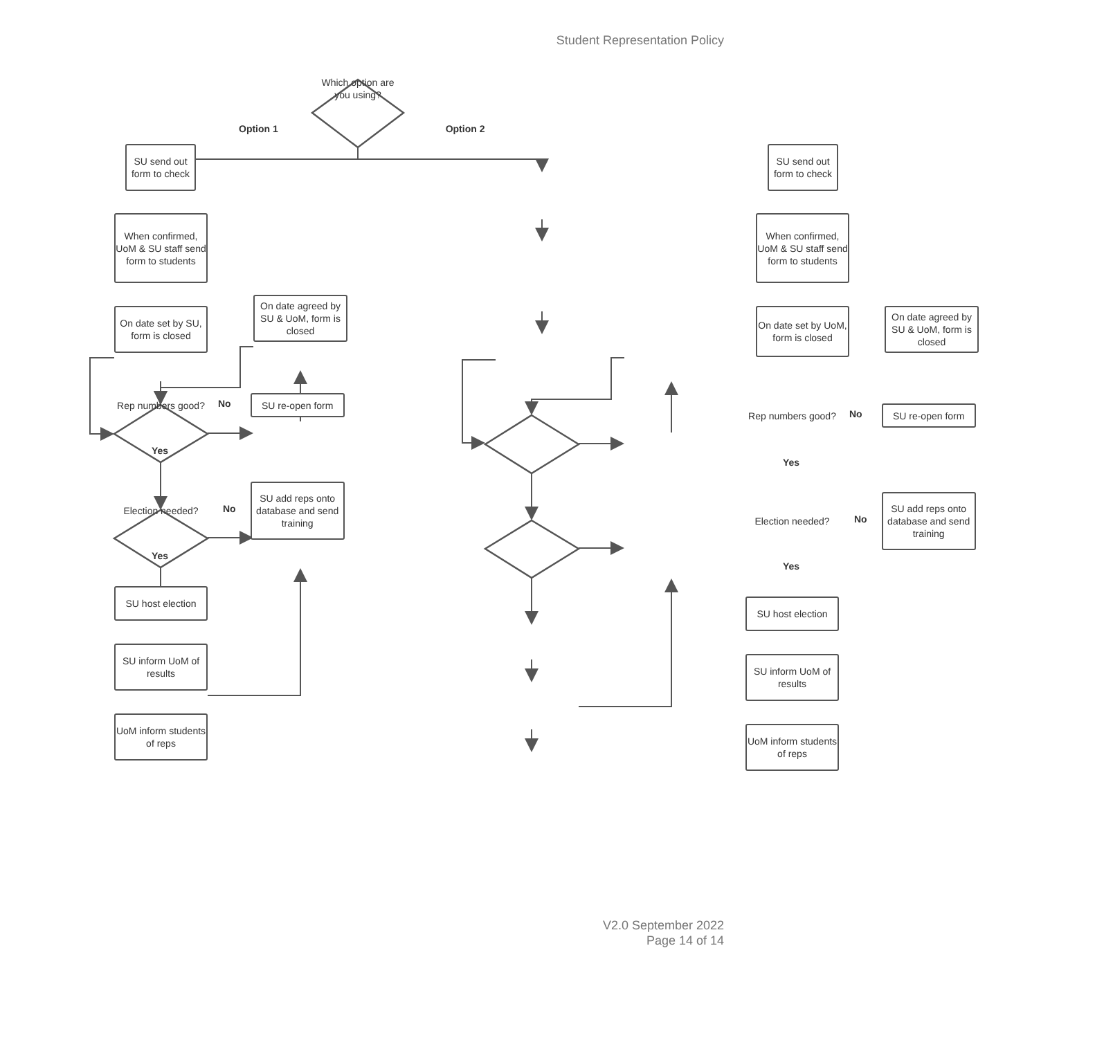Student Representation Policy
Which option are you using?
Option 1 Option 2
SU send out form to check
When confirmed, UoM & SU staff send form to students
On date set by SU, form is closed
On date agreed by SU & UoM, form is closed
Rep numbers good?
No
SU re-open form
Yes
Election needed?
No
SU add reps onto database and send training
Yes
SU host election
SU inform UoM of results
UoM inform students of reps
SU send out form to check
When confirmed, UoM & SU staff send form to students
On date set by UoM, form is closed
On date agreed by SU & UoM, form is closed
Rep numbers good?
No
SU re-open form
Yes
Election needed?
No
SU add reps onto database and send training
Yes
SU host election
SU inform UoM of results
UoM inform students of reps
V2.0 September 2022
Page 14 of 14